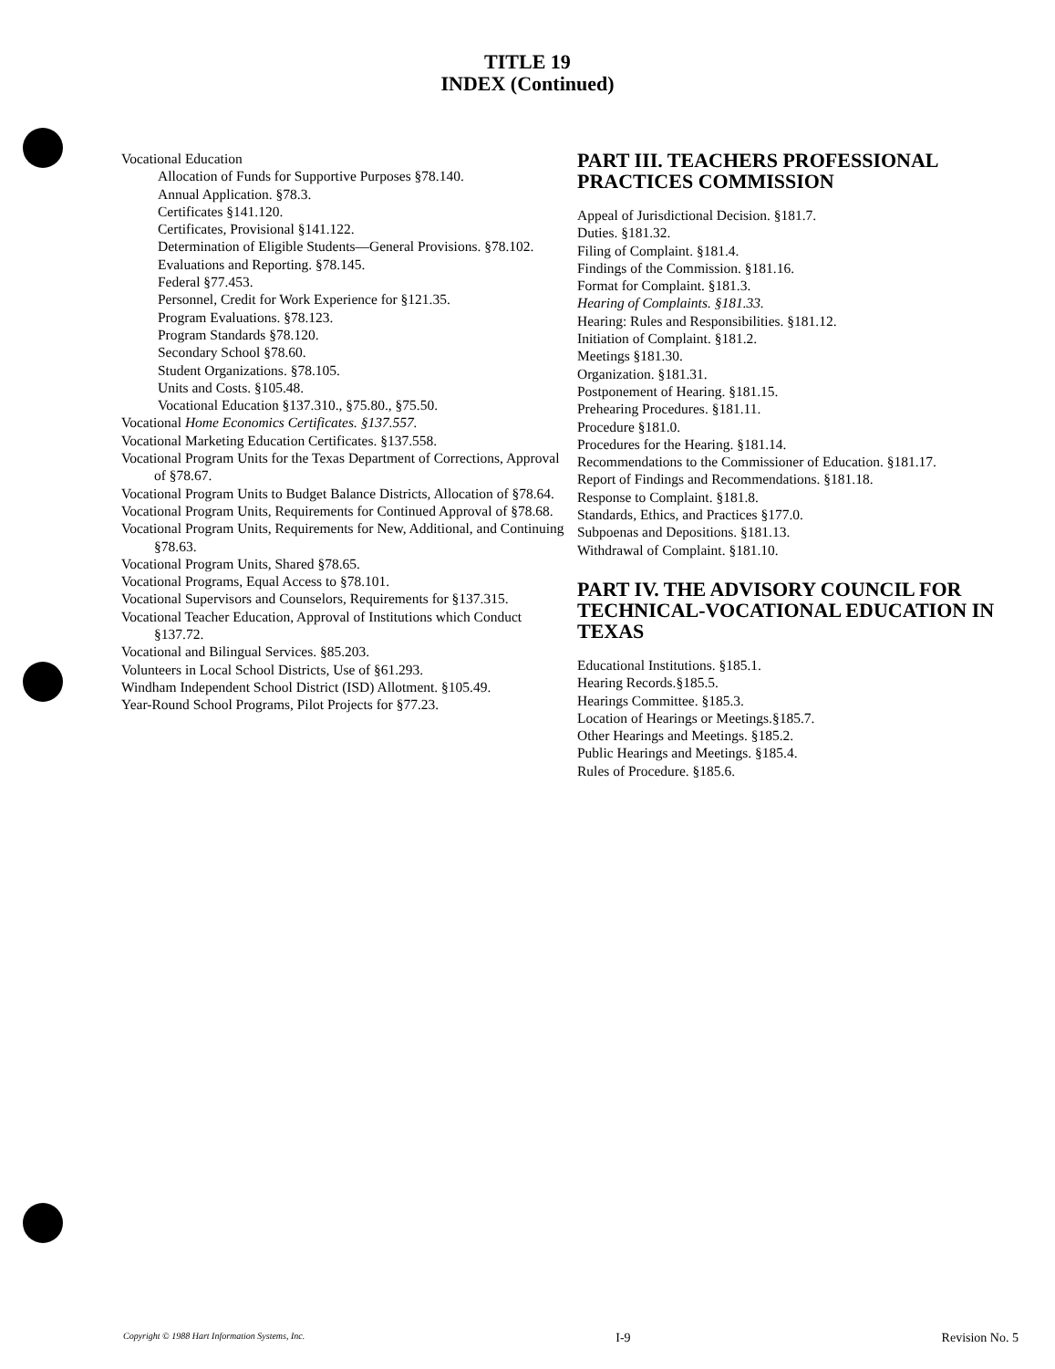TITLE 19
INDEX (Continued)
Vocational Education
Allocation of Funds for Supportive Purposes §78.140.
Annual Application. §78.3.
Certificates §141.120.
Certificates, Provisional §141.122.
Determination of Eligible Students—General Provisions. §78.102.
Evaluations and Reporting. §78.145.
Federal §77.453.
Personnel, Credit for Work Experience for §121.35.
Program Evaluations. §78.123.
Program Standards §78.120.
Secondary School §78.60.
Student Organizations. §78.105.
Units and Costs. §105.48.
Vocational Education §137.310., §75.80., §75.50.
Vocational Home Economics Certificates. §137.557.
Vocational Marketing Education Certificates. §137.558.
Vocational Program Units for the Texas Department of Corrections, Approval of §78.67.
Vocational Program Units to Budget Balance Districts, Allocation of §78.64.
Vocational Program Units, Requirements for Continued Approval of §78.68.
Vocational Program Units, Requirements for New, Additional, and Continuing §78.63.
Vocational Program Units, Shared §78.65.
Vocational Programs, Equal Access to §78.101.
Vocational Supervisors and Counselors, Requirements for §137.315.
Vocational Teacher Education, Approval of Institutions which Conduct §137.72.
Vocational and Bilingual Services. §85.203.
Volunteers in Local School Districts, Use of §61.293.
Windham Independent School District (ISD) Allotment. §105.49.
Year-Round School Programs, Pilot Projects for §77.23.
PART III. TEACHERS PROFESSIONAL PRACTICES COMMISSION
Appeal of Jurisdictional Decision. §181.7.
Duties. §181.32.
Filing of Complaint. §181.4.
Findings of the Commission. §181.16.
Format for Complaint. §181.3.
Hearing of Complaints. §181.33.
Hearing: Rules and Responsibilities. §181.12.
Initiation of Complaint. §181.2.
Meetings §181.30.
Organization. §181.31.
Postponement of Hearing. §181.15.
Prehearing Procedures. §181.11.
Procedure §181.0.
Procedures for the Hearing. §181.14.
Recommendations to the Commissioner of Education. §181.17.
Report of Findings and Recommendations. §181.18.
Response to Complaint. §181.8.
Standards, Ethics, and Practices §177.0.
Subpoenas and Depositions. §181.13.
Withdrawal of Complaint. §181.10.
PART IV. THE ADVISORY COUNCIL FOR TECHNICAL-VOCATIONAL EDUCATION IN TEXAS
Educational Institutions. §185.1.
Hearing Records.§185.5.
Hearings Committee. §185.3.
Location of Hearings or Meetings.§185.7.
Other Hearings and Meetings. §185.2.
Public Hearings and Meetings. §185.4.
Rules of Procedure. §185.6.
Copyright © 1988 Hart Information Systems, Inc. I-9 Revision No. 5